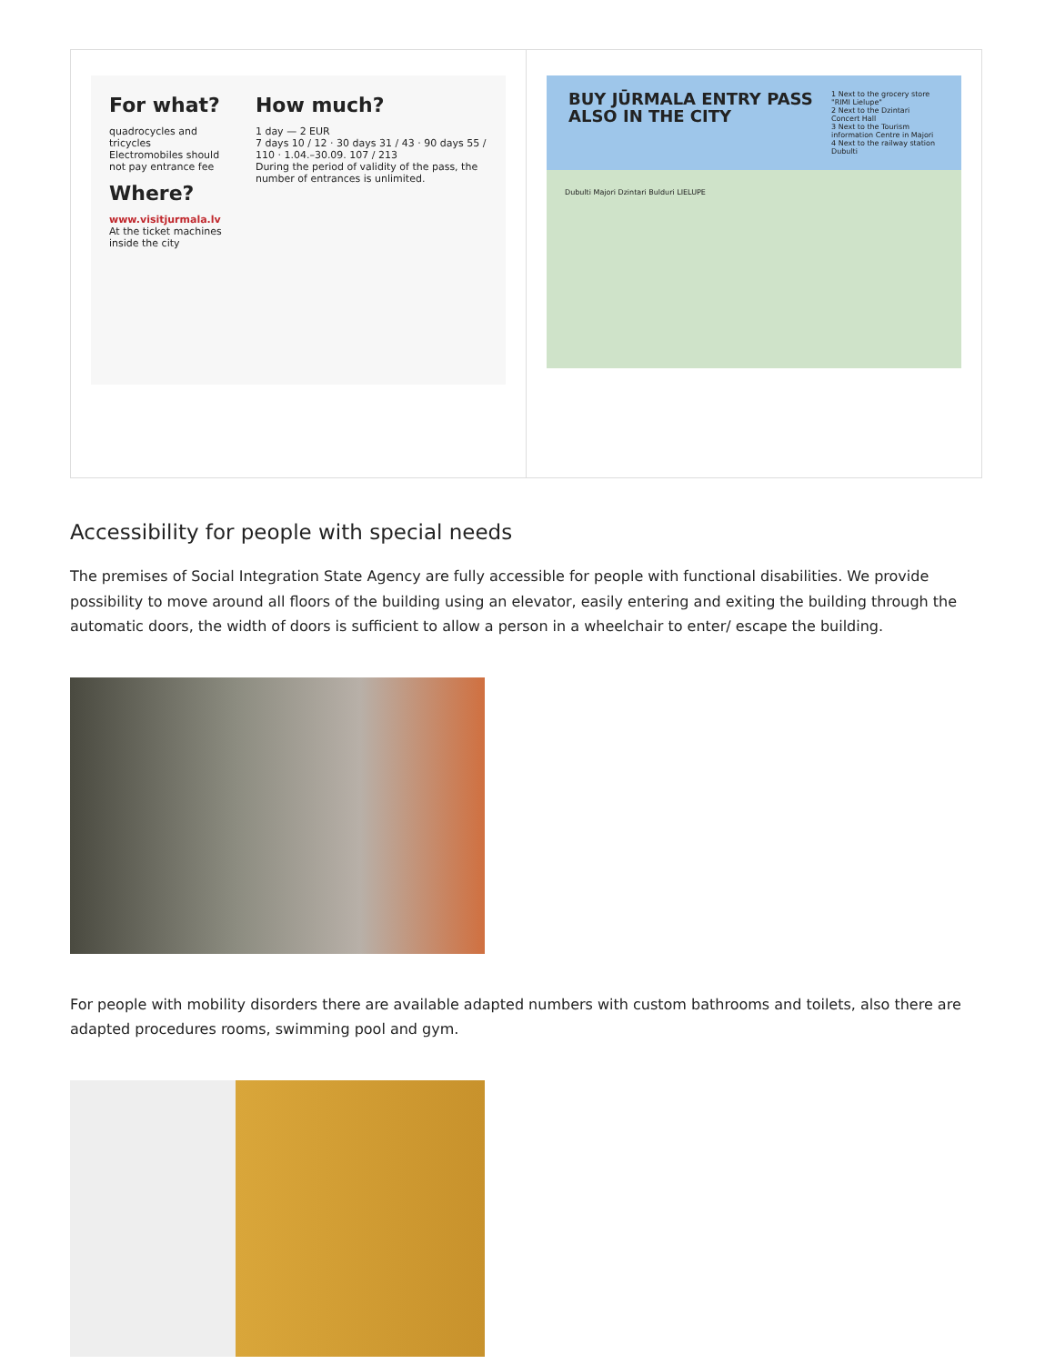| For what? quadrocycles and tricycles Electromobiles should not pay entrance fee Where? www.visitjurmala.lv At the ticket machines inside the city How much? 1 day — 2 EUR 7 days 10 / 12 · 30 days 31 / 43 · 90 days 55 / 110 · 1.04.–30.09. 107 / 213 During the period of validity of the pass, the number of entrances is unlimited. | BUY JŪRMALA ENTRY PASS ALSO IN THE CITY 1 Next to the grocery store "RIMI Lielupe" 2 Next to the Dzintari Concert Hall 3 Next to the Tourism information Centre in Majori 4 Next to the railway station Dubulti Dubulti Majori Dzintari Bulduri LIELUPE |
Accessibility for people with special needs
The premises of Social Integration State Agency are fully accessible for people with functional disabilities. We provide possibility to move around all floors of the building using an elevator, easily entering and exiting the building through the automatic doors, the width of doors is sufficient to allow a person in a wheelchair to enter/ escape the building.
For people with mobility disorders there are available adapted numbers with custom bathrooms and toilets, also there are adapted procedures rooms, swimming pool and gym.